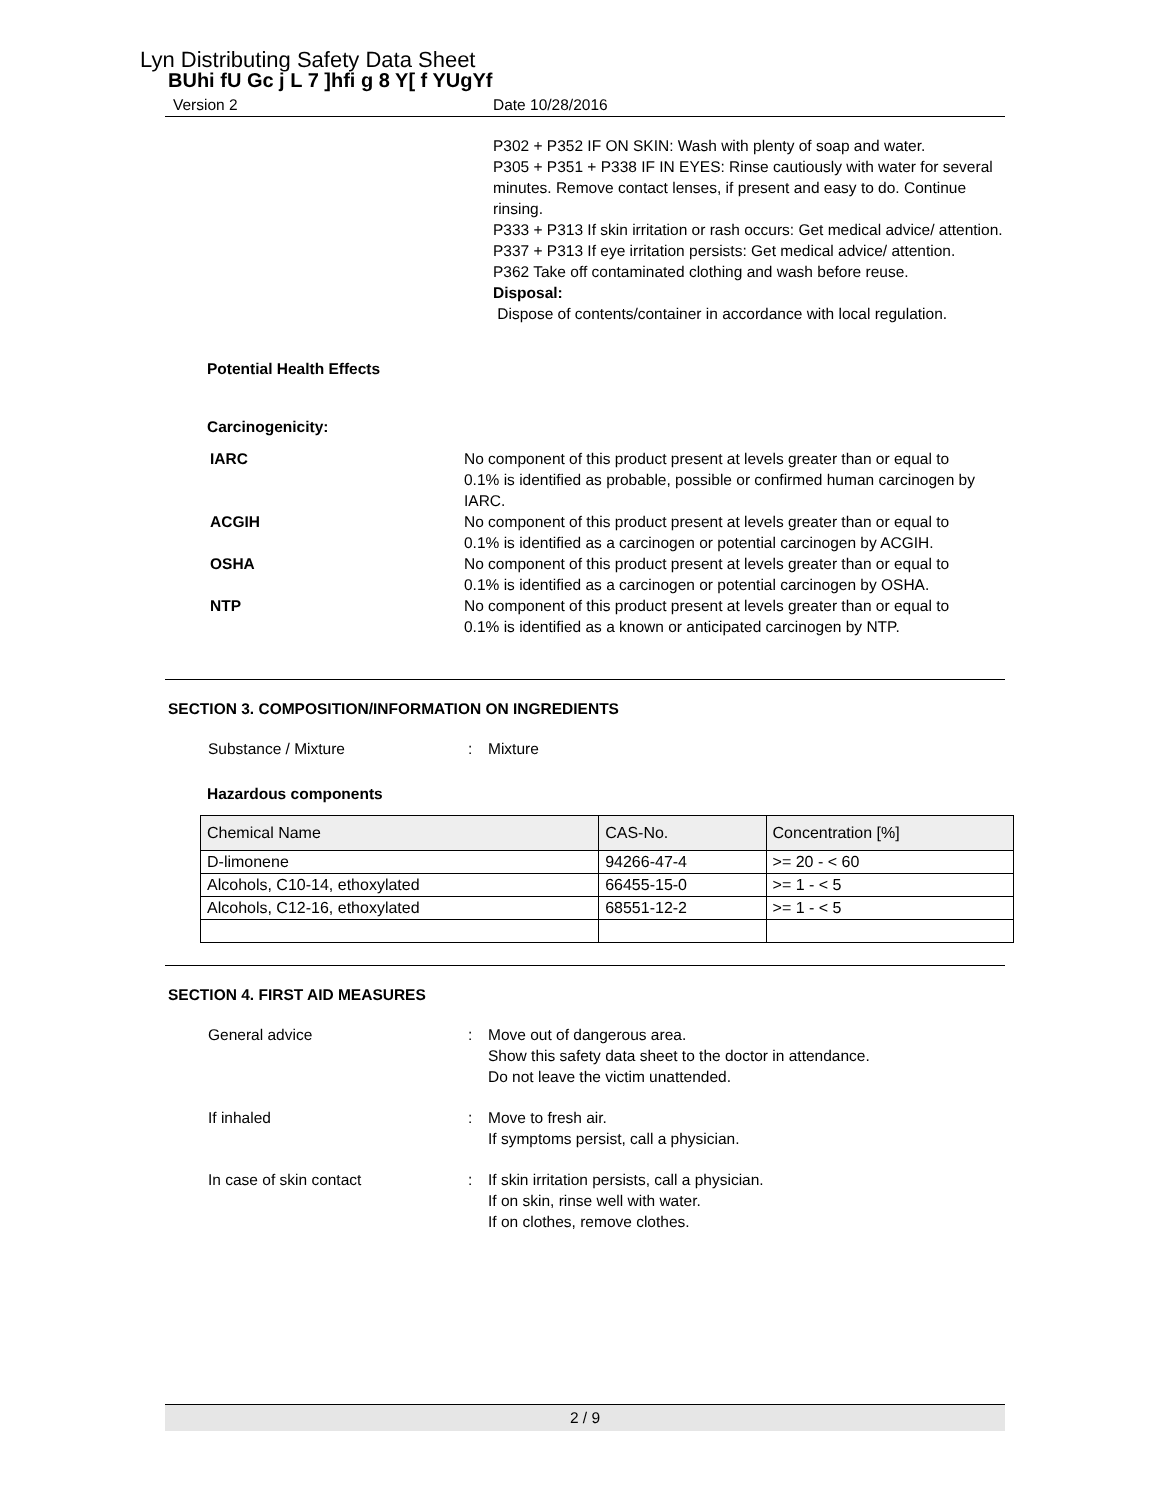Lyn Distributing Safety Data Sheet
BUhi fU Gc j L 7 ]hfi g 8 Y[ f YUgYf
Version 2 Date 10/28/2016
P302 + P352 IF ON SKIN: Wash with plenty of soap and water.
P305 + P351 + P338 IF IN EYES: Rinse cautiously with water for several minutes. Remove contact lenses, if present and easy to do. Continue rinsing.
P333 + P313 If skin irritation or rash occurs: Get medical advice/ attention.
P337 + P313 If eye irritation persists: Get medical advice/ attention.
P362 Take off contaminated clothing and wash before reuse.
Disposal:
Dispose of contents/container in accordance with local regulation.
Potential Health Effects
Carcinogenicity:
IARC No component of this product present at levels greater than or equal to 0.1% is identified as probable, possible or confirmed human carcinogen by IARC.
ACGIH No component of this product present at levels greater than or equal to 0.1% is identified as a carcinogen or potential carcinogen by ACGIH.
OSHA No component of this product present at levels greater than or equal to 0.1% is identified as a carcinogen or potential carcinogen by OSHA.
NTP No component of this product present at levels greater than or equal to 0.1% is identified as a known or anticipated carcinogen by NTP.
SECTION 3. COMPOSITION/INFORMATION ON INGREDIENTS
Substance / Mixture : Mixture
Hazardous components
| Chemical Name | CAS-No. | Concentration [%] |
| --- | --- | --- |
| D-limonene | 94266-47-4 | >= 20 - < 60 |
| Alcohols, C10-14, ethoxylated | 66455-15-0 | >= 1 - < 5 |
| Alcohols, C12-16, ethoxylated | 68551-12-2 | >= 1 - < 5 |
SECTION 4. FIRST AID MEASURES
General advice : Move out of dangerous area.
Show this safety data sheet to the doctor in attendance.
Do not leave the victim unattended.
If inhaled : Move to fresh air.
If symptoms persist, call a physician.
In case of skin contact : If skin irritation persists, call a physician.
If on skin, rinse well with water.
If on clothes, remove clothes.
2 / 9